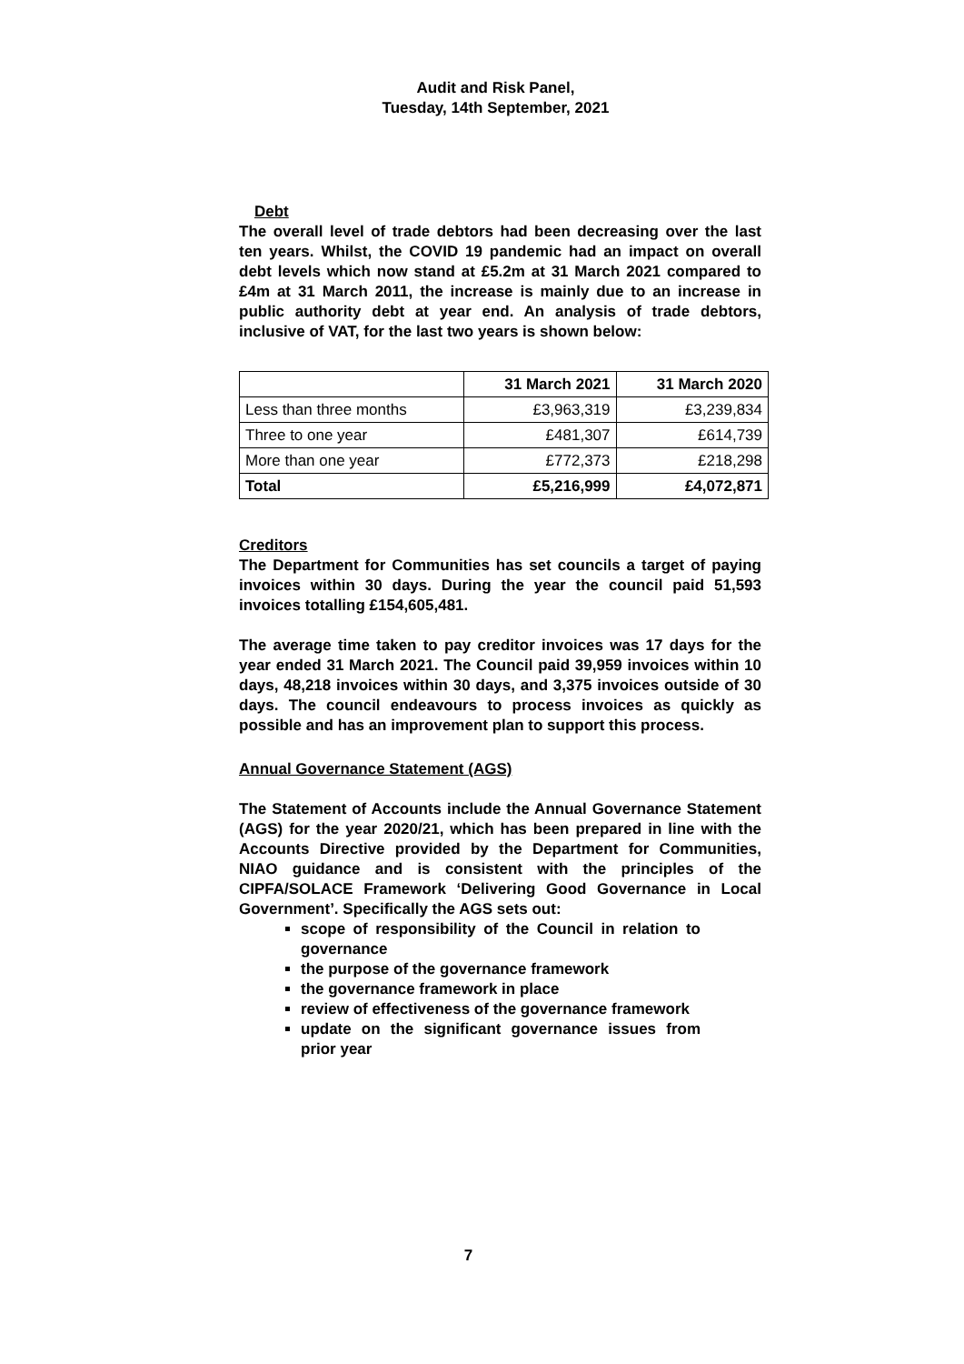Audit and Risk Panel,
Tuesday, 14th September, 2021
Debt
The overall level of trade debtors had been decreasing over the last ten years. Whilst, the COVID 19 pandemic had an impact on overall debt levels which now stand at £5.2m at 31 March 2021 compared to £4m at 31 March 2011, the increase is mainly due to an increase in public authority debt at year end. An analysis of trade debtors, inclusive of VAT, for the last two years is shown below:
| | 31 March 2021 | 31 March 2020 |
| --- | --- | --- |
| Less than three months | £3,963,319 | £3,239,834 |
| Three to one year | £481,307 | £614,739 |
| More than one year | £772,373 | £218,298 |
| Total | £5,216,999 | £4,072,871 |
Creditors
The Department for Communities has set councils a target of paying invoices within 30 days. During the year the council paid 51,593 invoices totalling £154,605,481.
The average time taken to pay creditor invoices was 17 days for the year ended 31 March 2021. The Council paid 39,959 invoices within 10 days, 48,218 invoices within 30 days, and 3,375 invoices outside of 30 days. The council endeavours to process invoices as quickly as possible and has an improvement plan to support this process.
Annual Governance Statement (AGS)
The Statement of Accounts include the Annual Governance Statement (AGS) for the year 2020/21, which has been prepared in line with the Accounts Directive provided by the Department for Communities, NIAO guidance and is consistent with the principles of the CIPFA/SOLACE Framework ‘Delivering Good Governance in Local Government’. Specifically the AGS sets out:
scope of responsibility of the Council in relation to governance
the purpose of the governance framework
the governance framework in place
review of effectiveness of the governance framework
update on the significant governance issues from prior year
7